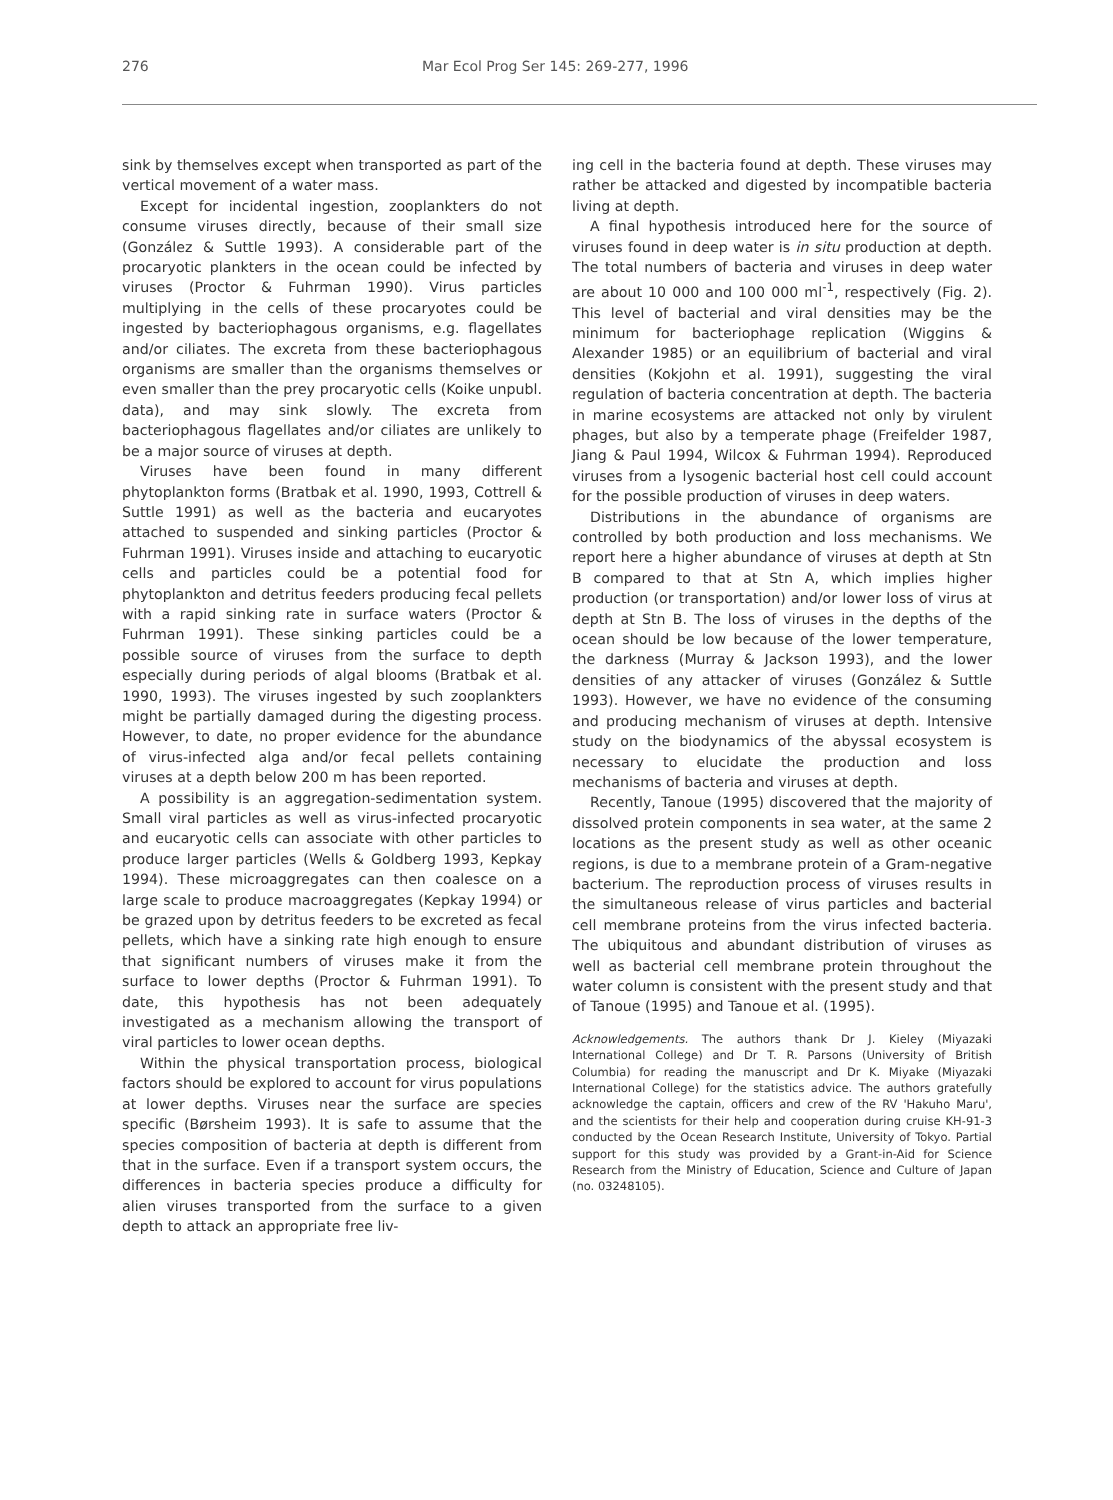276 Mar Ecol Prog Ser 145: 269-277, 1996
sink by themselves except when transported as part of the vertical movement of a water mass.
Except for incidental ingestion, zooplankters do not consume viruses directly, because of their small size (González & Suttle 1993). A considerable part of the procaryotic plankters in the ocean could be infected by viruses (Proctor & Fuhrman 1990). Virus particles multiplying in the cells of these procaryotes could be ingested by bacteriophagous organisms, e.g. flagellates and/or ciliates. The excreta from these bacteriophagous organisms are smaller than the organisms themselves or even smaller than the prey procaryotic cells (Koike unpubl. data), and may sink slowly. The excreta from bacteriophagous flagellates and/or ciliates are unlikely to be a major source of viruses at depth.
Viruses have been found in many different phytoplankton forms (Bratbak et al. 1990, 1993, Cottrell & Suttle 1991) as well as the bacteria and eucaryotes attached to suspended and sinking particles (Proctor & Fuhrman 1991). Viruses inside and attaching to eucaryotic cells and particles could be a potential food for phytoplankton and detritus feeders producing fecal pellets with a rapid sinking rate in surface waters (Proctor & Fuhrman 1991). These sinking particles could be a possible source of viruses from the surface to depth especially during periods of algal blooms (Bratbak et al. 1990, 1993). The viruses ingested by such zooplankters might be partially damaged during the digesting process. However, to date, no proper evidence for the abundance of virus-infected alga and/or fecal pellets containing viruses at a depth below 200 m has been reported.
A possibility is an aggregation-sedimentation system. Small viral particles as well as virus-infected procaryotic and eucaryotic cells can associate with other particles to produce larger particles (Wells & Goldberg 1993, Kepkay 1994). These microaggregates can then coalesce on a large scale to produce macroaggregates (Kepkay 1994) or be grazed upon by detritus feeders to be excreted as fecal pellets, which have a sinking rate high enough to ensure that significant numbers of viruses make it from the surface to lower depths (Proctor & Fuhrman 1991). To date, this hypothesis has not been adequately investigated as a mechanism allowing the transport of viral particles to lower ocean depths.
Within the physical transportation process, biological factors should be explored to account for virus populations at lower depths. Viruses near the surface are species specific (Børsheim 1993). It is safe to assume that the species composition of bacteria at depth is different from that in the surface. Even if a transport system occurs, the differences in bacteria species produce a difficulty for alien viruses transported from the surface to a given depth to attack an appropriate free liv-
ing cell in the bacteria found at depth. These viruses may rather be attacked and digested by incompatible bacteria living at depth.
A final hypothesis introduced here for the source of viruses found in deep water is in situ production at depth. The total numbers of bacteria and viruses in deep water are about 10 000 and 100 000 ml<sup>-1</sup>, respectively (Fig. 2). This level of bacterial and viral densities may be the minimum for bacteriophage replication (Wiggins & Alexander 1985) or an equilibrium of bacterial and viral densities (Kokjohn et al. 1991), suggesting the viral regulation of bacteria concentration at depth. The bacteria in marine ecosystems are attacked not only by virulent phages, but also by a temperate phage (Freifelder 1987, Jiang & Paul 1994, Wilcox & Fuhrman 1994). Reproduced viruses from a lysogenic bacterial host cell could account for the possible production of viruses in deep waters.
Distributions in the abundance of organisms are controlled by both production and loss mechanisms. We report here a higher abundance of viruses at depth at Stn B compared to that at Stn A, which implies higher production (or transportation) and/or lower loss of virus at depth at Stn B. The loss of viruses in the depths of the ocean should be low because of the lower temperature, the darkness (Murray & Jackson 1993), and the lower densities of any attacker of viruses (González & Suttle 1993). However, we have no evidence of the consuming and producing mechanism of viruses at depth. Intensive study on the biodynamics of the abyssal ecosystem is necessary to elucidate the production and loss mechanisms of bacteria and viruses at depth.
Recently, Tanoue (1995) discovered that the majority of dissolved protein components in sea water, at the same 2 locations as the present study as well as other oceanic regions, is due to a membrane protein of a Gram-negative bacterium. The reproduction process of viruses results in the simultaneous release of virus particles and bacterial cell membrane proteins from the virus infected bacteria. The ubiquitous and abundant distribution of viruses as well as bacterial cell membrane protein throughout the water column is consistent with the present study and that of Tanoue (1995) and Tanoue et al. (1995).
Acknowledgements. The authors thank Dr J. Kieley (Miyazaki International College) and Dr T. R. Parsons (University of British Columbia) for reading the manuscript and Dr K. Miyake (Miyazaki International College) for the statistics advice. The authors gratefully acknowledge the captain, officers and crew of the RV 'Hakuho Maru', and the scientists for their help and cooperation during cruise KH-91-3 conducted by the Ocean Research Institute, University of Tokyo. Partial support for this study was provided by a Grant-in-Aid for Science Research from the Ministry of Education, Science and Culture of Japan (no. 03248105).